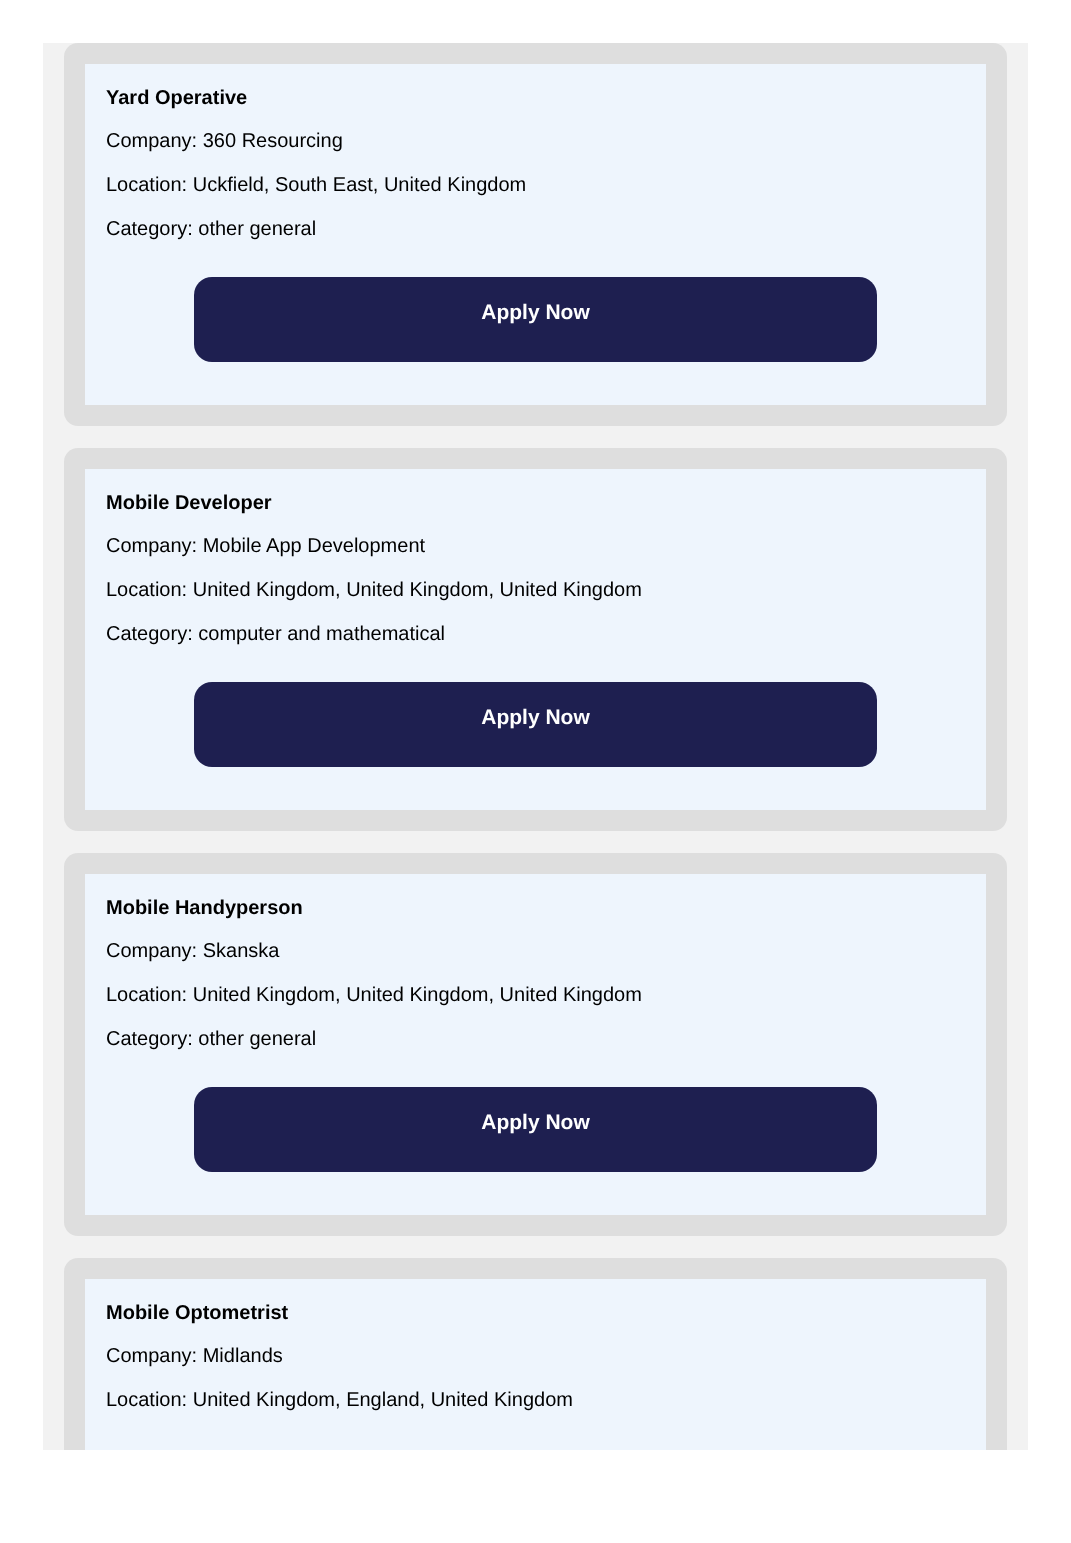Yard Operative
Company: 360 Resourcing
Location: Uckfield, South East, United Kingdom
Category: other general
Apply Now
Mobile Developer
Company: Mobile App Development
Location: United Kingdom, United Kingdom, United Kingdom
Category: computer and mathematical
Apply Now
Mobile Handyperson
Company: Skanska
Location: United Kingdom, United Kingdom, United Kingdom
Category: other general
Apply Now
Mobile Optometrist
Company: Midlands
Location: United Kingdom, England, United Kingdom